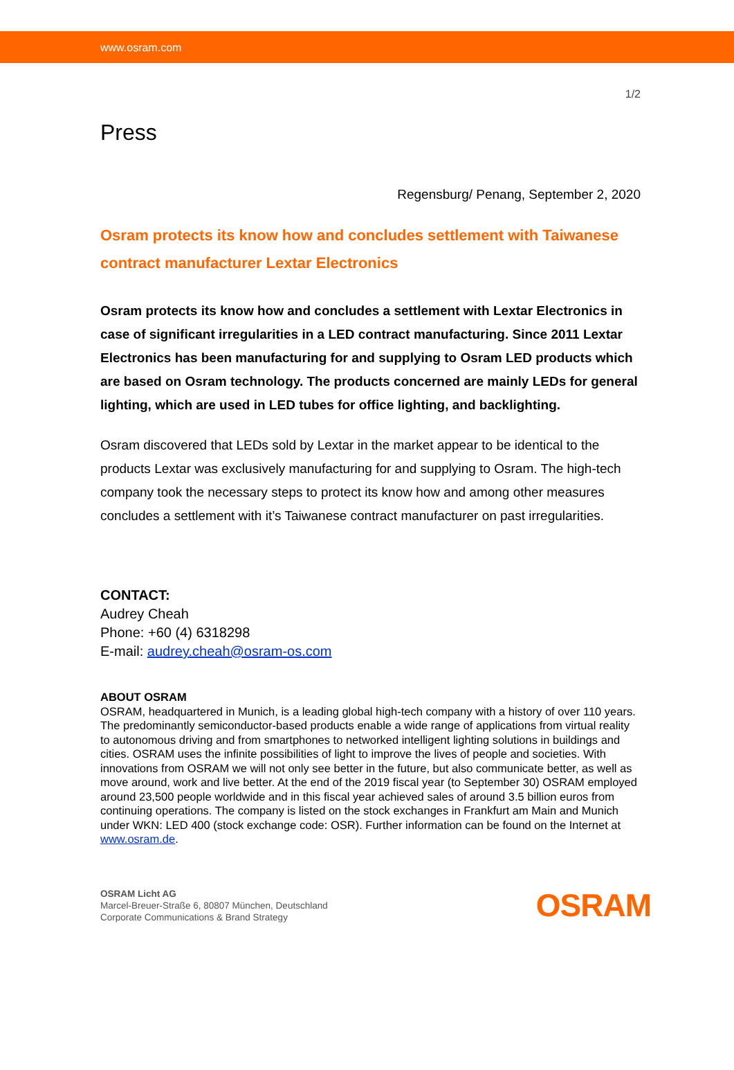www.osram.com
1/2
Press
Regensburg/ Penang, September 2, 2020
Osram protects its know how and concludes settlement with Taiwanese contract manufacturer Lextar Electronics
Osram protects its know how and concludes a settlement with Lextar Electronics in case of significant irregularities in a LED contract manufacturing. Since 2011 Lextar Electronics has been manufacturing for and supplying to Osram LED products which are based on Osram technology. The products concerned are mainly LEDs for general lighting, which are used in LED tubes for office lighting, and backlighting.
Osram discovered that LEDs sold by Lextar in the market appear to be identical to the products Lextar was exclusively manufacturing for and supplying to Osram. The high-tech company took the necessary steps to protect its know how and among other measures concludes a settlement with it’s Taiwanese contract manufacturer on past irregularities.
CONTACT:
Audrey Cheah
Phone: +60 (4) 6318298
E-mail: audrey.cheah@osram-os.com
ABOUT OSRAM
OSRAM, headquartered in Munich, is a leading global high-tech company with a history of over 110 years. The predominantly semiconductor-based products enable a wide range of applications from virtual reality to autonomous driving and from smartphones to networked intelligent lighting solutions in buildings and cities. OSRAM uses the infinite possibilities of light to improve the lives of people and societies. With innovations from OSRAM we will not only see better in the future, but also communicate better, as well as move around, work and live better. At the end of the 2019 fiscal year (to September 30) OSRAM employed around 23,500 people worldwide and in this fiscal year achieved sales of around 3.5 billion euros from continuing operations. The company is listed on the stock exchanges in Frankfurt am Main and Munich under WKN: LED 400 (stock exchange code: OSR). Further information can be found on the Internet at www.osram.de.
OSRAM Licht AG
Marcel-Breuer-Straße 6, 80807 München, Deutschland
Corporate Communications & Brand Strategy
OSRAM